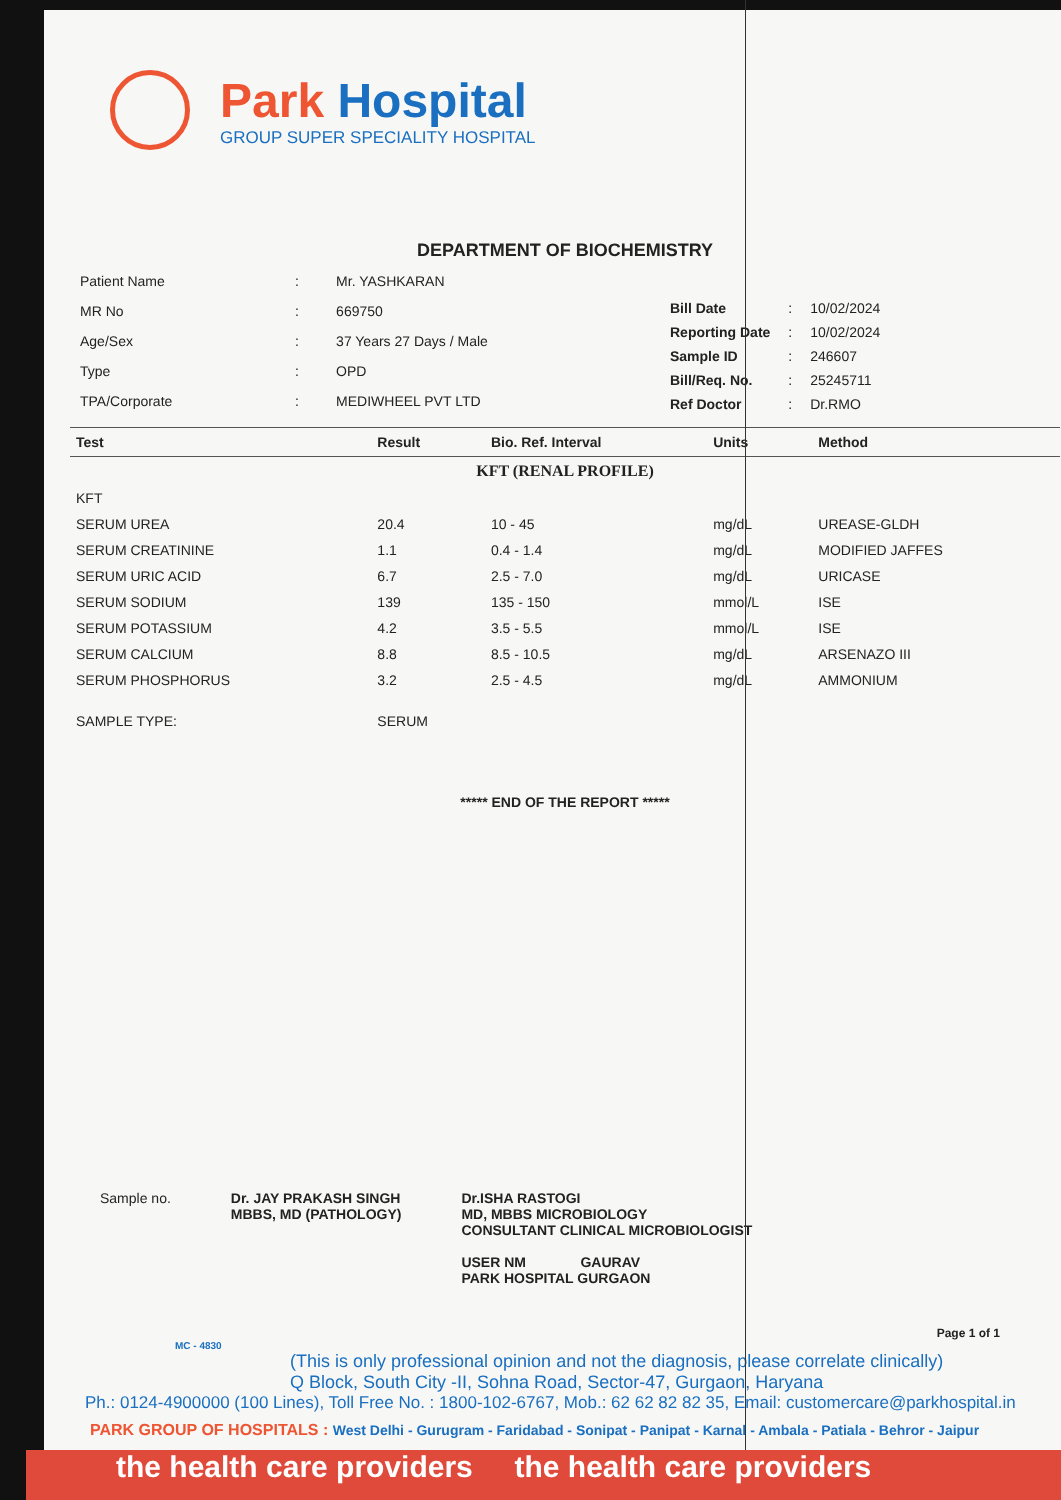Park Hospital
GROUP SUPER SPECIALITY HOSPITAL
DEPARTMENT OF BIOCHEMISTRY
| Patient Name | : | Mr. YASHKARAN |
| MR No | : | 669750 |
| Age/Sex | : | 37 Years 27 Days / Male |
| Type | : | OPD |
| TPA/Corporate | : | MEDIWHEEL PVT LTD |
| Bill Date | : | 10/02/2024 |
| Reporting Date | : | 10/02/2024 |
| Sample ID | : | 246607 |
| Bill/Req. No. | : | 25245711 |
| Ref Doctor | : | Dr.RMO |
| Test | Result | Bio. Ref. Interval | Units | Method |
| --- | --- | --- | --- | --- |
| KFT (RENAL PROFILE) | | | | |
| KFT | | | | |
| SERUM UREA | 20.4 | 10 - 45 | mg/dL | UREASE-GLDH |
| SERUM CREATININE | 1.1 | 0.4 - 1.4 | mg/dL | MODIFIED JAFFES |
| SERUM URIC ACID | 6.7 | 2.5 - 7.0 | mg/dL | URICASE |
| SERUM SODIUM | 139 | 135 - 150 | mmol/L | ISE |
| SERUM POTASSIUM | 4.2 | 3.5 - 5.5 | mmol/L | ISE |
| SERUM CALCIUM | 8.8 | 8.5 - 10.5 | mg/dL | ARSENAZO III |
| SERUM PHOSPHORUS | 3.2 | 2.5 - 4.5 | mg/dL | AMMONIUM |
| SAMPLE TYPE: | SERUM | | | |
***** END OF THE REPORT *****
Sample no. Dr. JAY PRAKASH SINGH
MBBS, MD (PATHOLOGY)
Dr.ISHA RASTOGI
MD, MBBS MICROBIOLOGY
CONSULTANT CLINICAL MICROBIOLOGIST
USER NM GAURAV
PARK HOSPITAL GURGAON
Page 1 of 1
MC - 4830
(This is only professional opinion and not the diagnosis, please correlate clinically)
Q Block, South City -II, Sohna Road, Sector-47, Gurgaon, Haryana
Ph.: 0124-4900000 (100 Lines), Toll Free No. : 1800-102-6767, Mob.: 62 62 82 82 35, Email: customercare@parkhospital.in
PARK GROUP OF HOSPITALS : West Delhi - Gurugram - Faridabad - Sonipat - Panipat - Karnal - Ambala - Patiala - Behror - Jaipur
the health care providers the health care providers